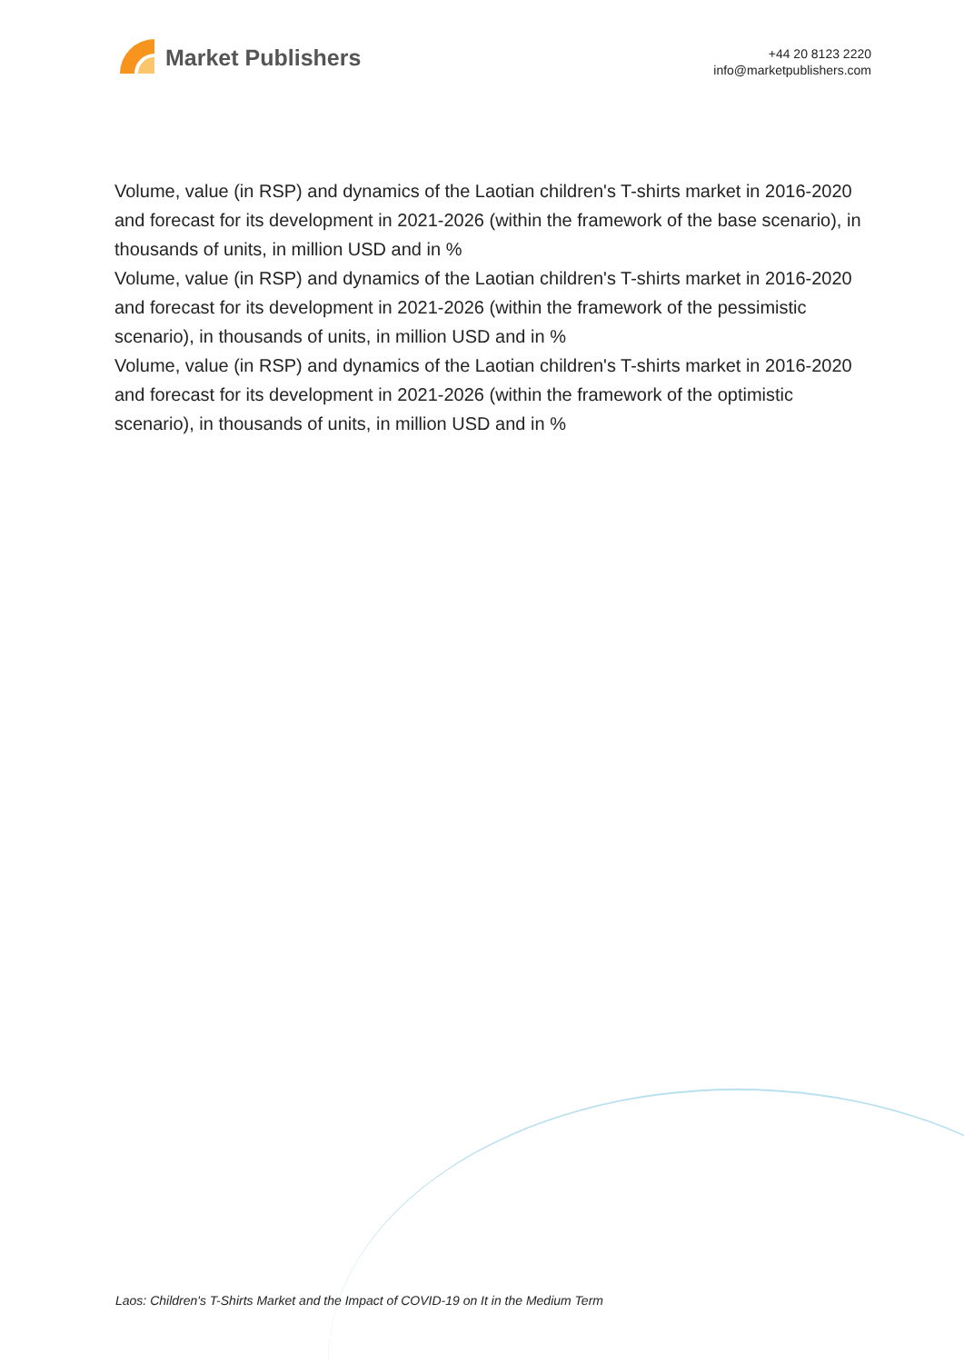Market Publishers
+44 20 8123 2220
info@marketpublishers.com
Volume, value (in RSP) and dynamics of the Laotian children's T-shirts market in 2016-2020 and forecast for its development in 2021-2026 (within the framework of the base scenario), in thousands of units, in million USD and in %
Volume, value (in RSP) and dynamics of the Laotian children's T-shirts market in 2016-2020 and forecast for its development in 2021-2026 (within the framework of the pessimistic scenario), in thousands of units, in million USD and in %
Volume, value (in RSP) and dynamics of the Laotian children's T-shirts market in 2016-2020 and forecast for its development in 2021-2026 (within the framework of the optimistic scenario), in thousands of units, in million USD and in %
Laos: Children's T-Shirts Market and the Impact of COVID-19 on It in the Medium Term